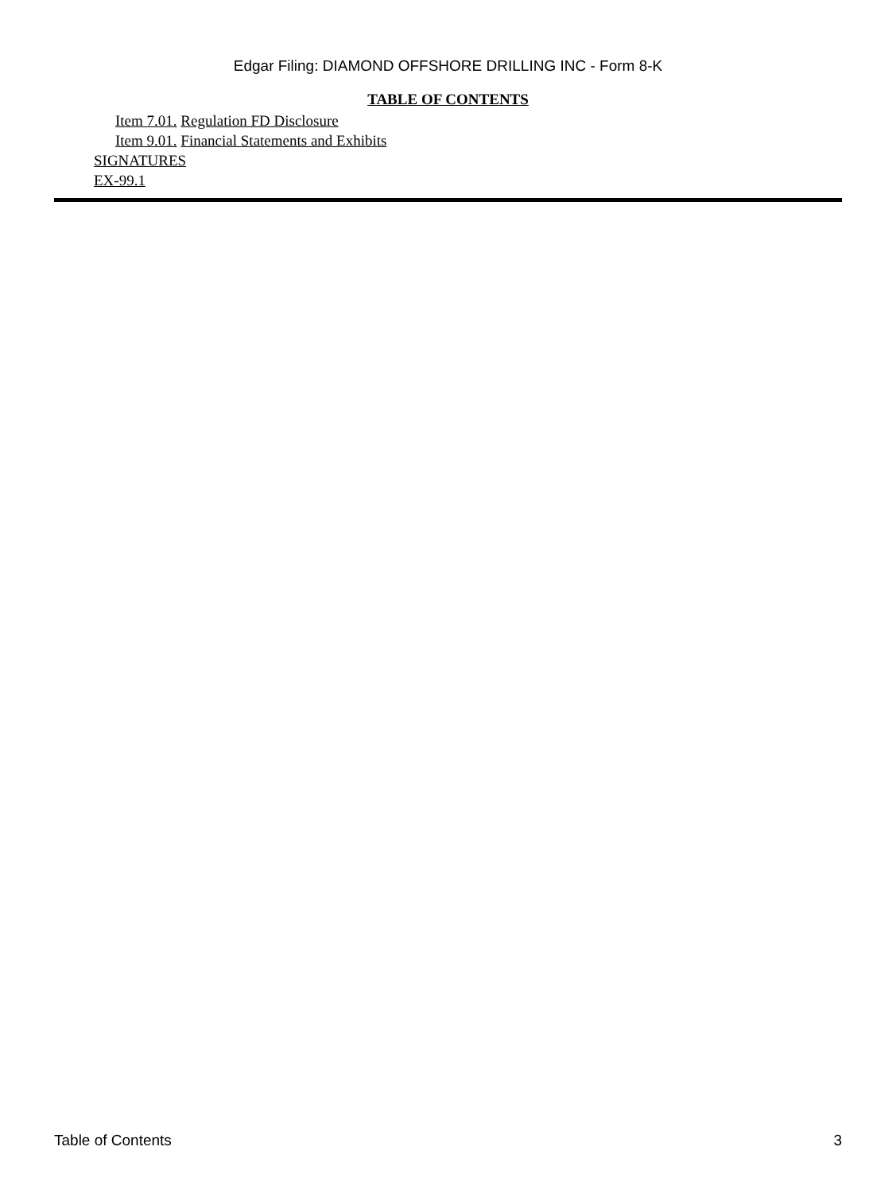Edgar Filing: DIAMOND OFFSHORE DRILLING INC - Form 8-K
TABLE OF CONTENTS
Item 7.01. Regulation FD Disclosure
Item 9.01. Financial Statements and Exhibits
SIGNATURES
EX-99.1
Table of Contents 3